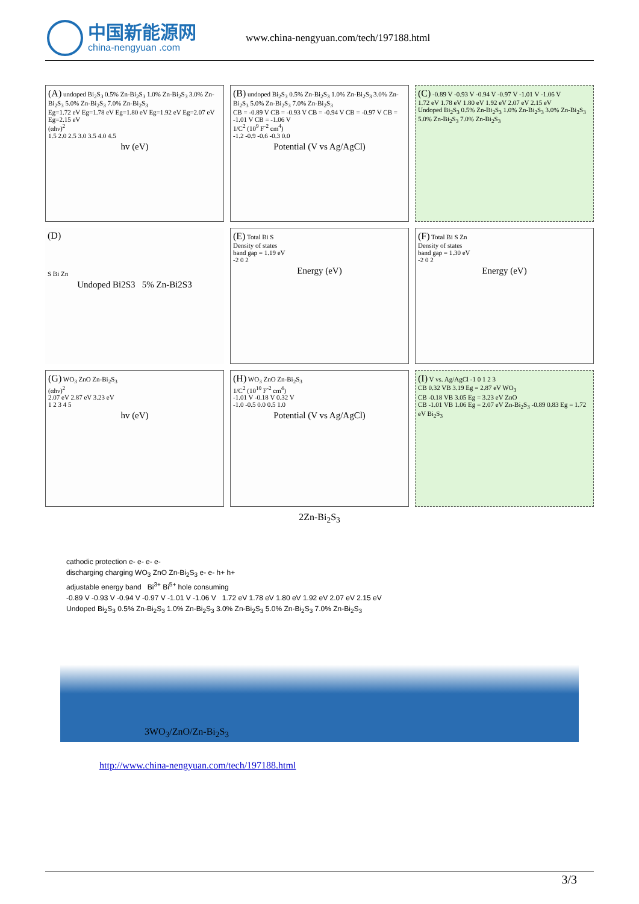中国新能源网
china-nengyuan .com
www.china-nengyuan.com/tech/197188.html
(A) undoped Bi<sub>2</sub>S<sub>3</sub> 0.5% Zn-Bi<sub>2</sub>S<sub>3</sub> 1.0% Zn-Bi<sub>2</sub>S<sub>3</sub> 3.0% Zn-Bi<sub>2</sub>S<sub>3</sub> 5.0% Zn-Bi<sub>2</sub>S<sub>3</sub> 7.0% Zn-Bi<sub>2</sub>S<sub>3</sub>
Eg=1.72 eV Eg=1.78 eV Eg=1.80 eV Eg=1.92 eV Eg=2.07 eV Eg=2.15 eV
(αhν)<sup>2</sup>
1.5 2.0 2.5 3.0 3.5 4.0 4.5
hv (eV)
(B) undoped Bi<sub>2</sub>S<sub>3</sub> 0.5% Zn-Bi<sub>2</sub>S<sub>3</sub> 1.0% Zn-Bi<sub>2</sub>S<sub>3</sub> 3.0% Zn-Bi<sub>2</sub>S<sub>3</sub> 5.0% Zn-Bi<sub>2</sub>S<sub>3</sub> 7.0% Zn-Bi<sub>2</sub>S<sub>3</sub>
CB = -0.89 V CB = -0.93 V CB = -0.94 V CB = -0.97 V CB = -1.01 V CB = -1.06 V
1/C<sup>2</sup> (10<sup>9</sup> F<sup>-2</sup> cm<sup>4</sup>)
-1.2 -0.9 -0.6 -0.3 0.0
Potential (V vs Ag/AgCl)
(C) -0.89 V -0.93 V -0.94 V -0.97 V -1.01 V -1.06 V
1.72 eV 1.78 eV 1.80 eV 1.92 eV 2.07 eV 2.15 eV
Undoped Bi<sub>2</sub>S<sub>3</sub> 0.5% Zn-Bi<sub>2</sub>S<sub>3</sub> 1.0% Zn-Bi<sub>2</sub>S<sub>3</sub> 3.0% Zn-Bi<sub>2</sub>S<sub>3</sub> 5.0% Zn-Bi<sub>2</sub>S<sub>3</sub> 7.0% Zn-Bi<sub>2</sub>S<sub>3</sub>
(D)
S Bi Zn
Undoped Bi2S3 5% Zn-Bi2S3
(E) Total Bi S
Density of states
band gap = 1.19 eV
-2 0 2
Energy (eV)
(F) Total Bi S Zn
Density of states
band gap = 1.30 eV
-2 0 2
Energy (eV)
(G) WO<sub>3</sub> ZnO Zn-Bi<sub>2</sub>S<sub>3</sub>
(αhν)<sup>2</sup>
2.07 eV 2.87 eV 3.23 eV
1 2 3 4 5
hv (eV)
(H) WO<sub>3</sub> ZnO Zn-Bi<sub>2</sub>S<sub>3</sub>
1/C<sup>2</sup> (10<sup>10</sup> F<sup>-2</sup> cm<sup>4</sup>)
-1.01 V -0.18 V 0.32 V
-1.0 -0.5 0.0 0.5 1.0
Potential (V vs Ag/AgCl)
(I) V vs. Ag/AgCl -1 0 1 2 3
CB 0.32 VB 3.19 Eg = 2.87 eV WO<sub>3</sub>
CB -0.18 VB 3.05 Eg = 3.23 eV ZnO
CB -1.01 VB 1.06 Eg = 2.07 eV Zn-Bi<sub>2</sub>S<sub>3</sub> -0.89 0.83 Eg = 1.72 eV Bi<sub>2</sub>S<sub>3</sub>
2Zn-Bi<sub>2</sub>S<sub>3</sub>
cathodic protection e- e- e- e-
discharging charging WO<sub>3</sub> ZnO Zn-Bi<sub>2</sub>S<sub>3</sub> e- e- h+ h+
adjustable energy band Bi<sup>3+</sup> Bi<sup>5+</sup> hole consuming
-0.89 V -0.93 V -0.94 V -0.97 V -1.01 V -1.06 V 1.72 eV 1.78 eV 1.80 eV 1.92 eV 2.07 eV 2.15 eV
Undoped Bi<sub>2</sub>S<sub>3</sub> 0.5% Zn-Bi<sub>2</sub>S<sub>3</sub> 1.0% Zn-Bi<sub>2</sub>S<sub>3</sub> 3.0% Zn-Bi<sub>2</sub>S<sub>3</sub> 5.0% Zn-Bi<sub>2</sub>S<sub>3</sub> 7.0% Zn-Bi<sub>2</sub>S<sub>3</sub>
3WO<sub>3</sub>/ZnO/Zn-Bi<sub>2</sub>S<sub>3</sub>
http://www.china-nengyuan.com/tech/197188.html
3/3